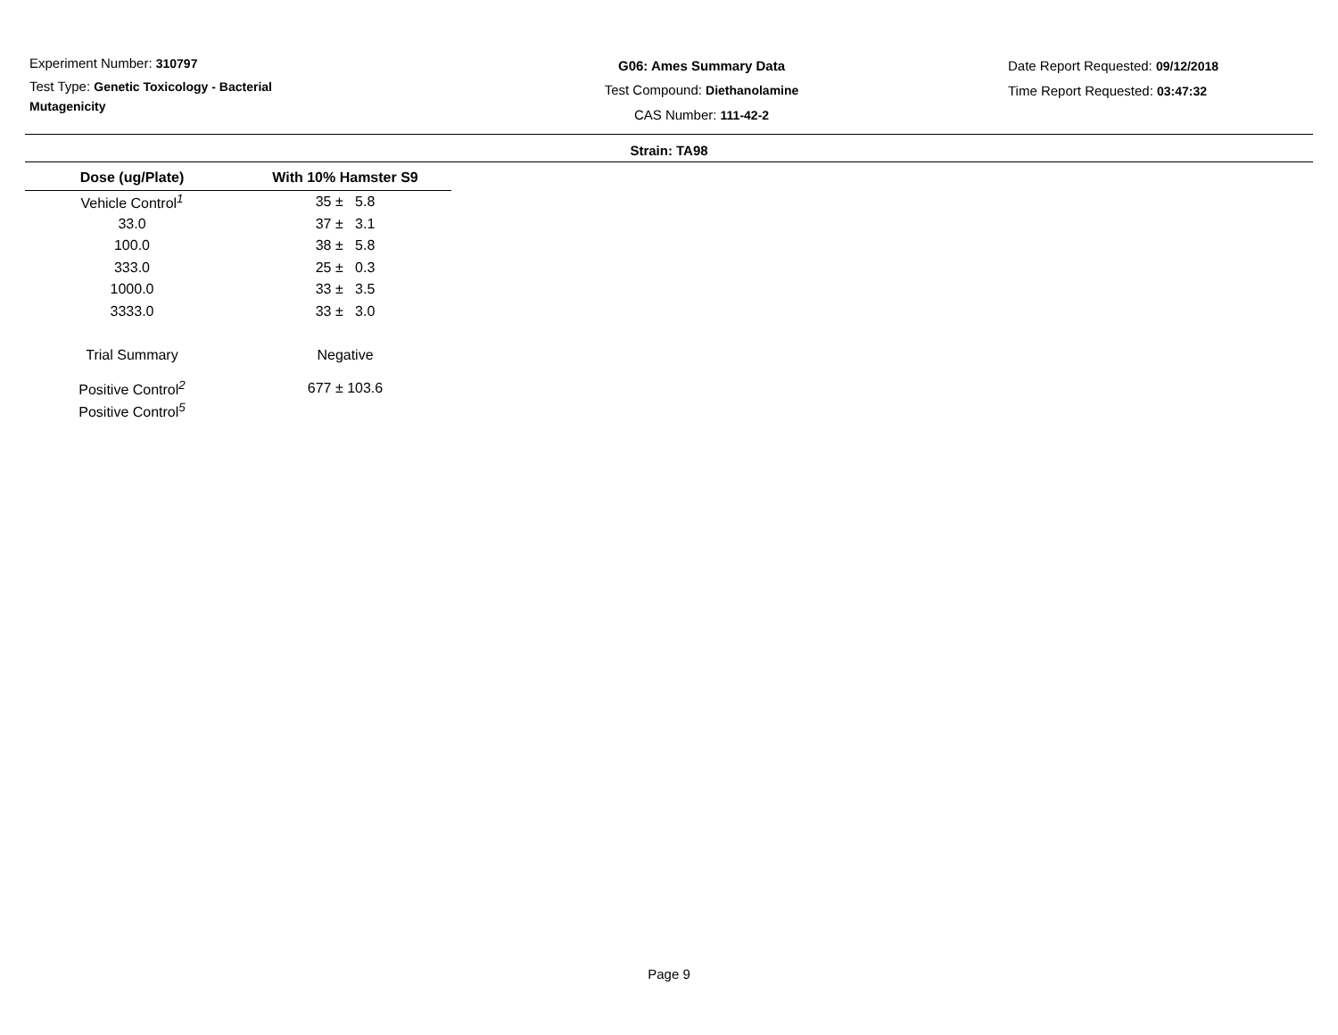Experiment Number: 310797
Test Type: Genetic Toxicology - Bacterial Mutagenicity
G06: Ames Summary Data
Test Compound: Diethanolamine
CAS Number: 111-42-2
Date Report Requested: 09/12/2018
Time Report Requested: 03:47:32
Strain: TA98
| Dose (ug/Plate) | With 10% Hamster S9 |
| --- | --- |
| Vehicle Control<sup>1</sup> | 35 ± 5.8 |
| 33.0 | 37 ± 3.1 |
| 100.0 | 38 ± 5.8 |
| 333.0 | 25 ± 0.3 |
| 1000.0 | 33 ± 3.5 |
| 3333.0 | 33 ± 3.0 |
| Trial Summary | Negative |
| Positive Control<sup>2</sup> | 677 ± 103.6 |
| Positive Control<sup>5</sup> | |
Page 9